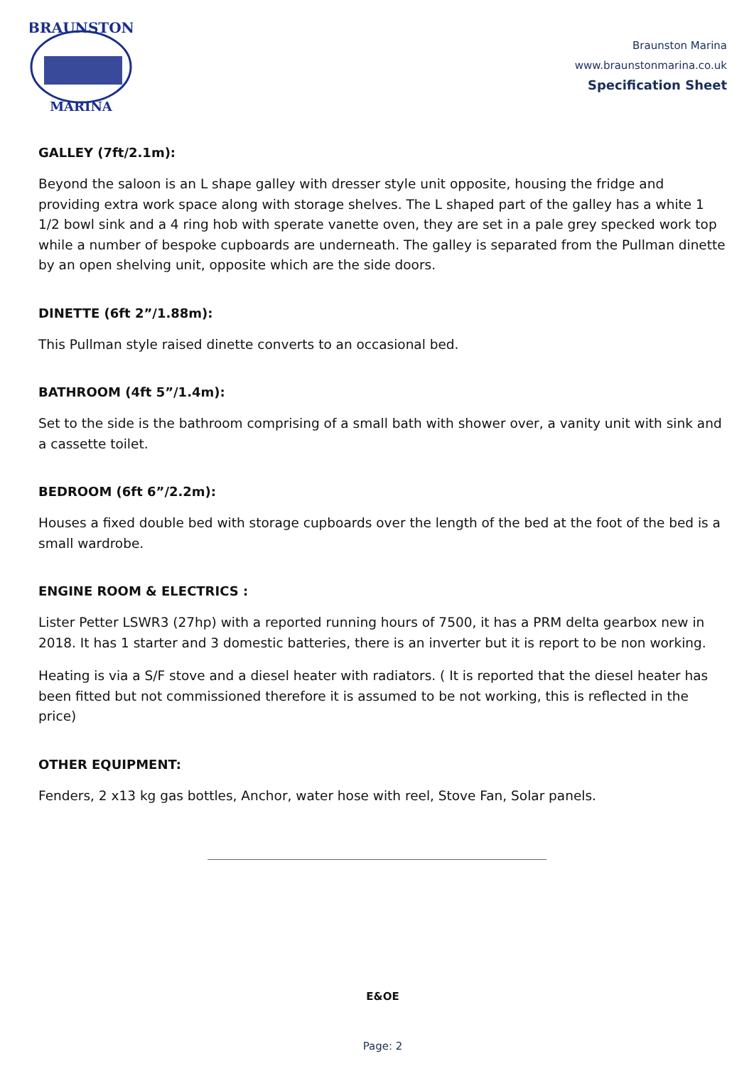BRAUNSTON
MARINA
Braunston Marina
www.braunstonmarina.co.uk
Specification Sheet
GALLEY (7ft/2.1m):
Beyond the saloon is an L shape galley with dresser style unit opposite, housing the fridge and providing extra work space along with storage shelves. The L shaped part of the galley has a white 1 1/2 bowl sink and a 4 ring hob with sperate vanette oven, they are set in a pale grey specked work top while a number of bespoke cupboards are underneath. The galley is separated from the Pullman dinette by an open shelving unit, opposite which are the side doors.
DINETTE (6ft 2”/1.88m):
This Pullman style raised dinette converts to an occasional bed.
BATHROOM (4ft 5”/1.4m):
Set to the side is the bathroom comprising of a small bath with shower over, a vanity unit with sink and a cassette toilet.
BEDROOM (6ft 6”/2.2m):
Houses a fixed double bed with storage cupboards over the length of the bed at the foot of the bed is a small wardrobe.
ENGINE ROOM & ELECTRICS :
Lister Petter LSWR3 (27hp) with a reported running hours of 7500, it has a PRM delta gearbox new in 2018. It has 1 starter and 3 domestic batteries, there is an inverter but it is report to be non working.
Heating is via a S/F stove and a diesel heater with radiators. ( It is reported that the diesel heater has been fitted but not commissioned therefore it is assumed to be not working, this is reflected in the price)
OTHER EQUIPMENT:
Fenders, 2 x13 kg gas bottles, Anchor, water hose with reel, Stove Fan, Solar panels.
E&OE
Page: 2